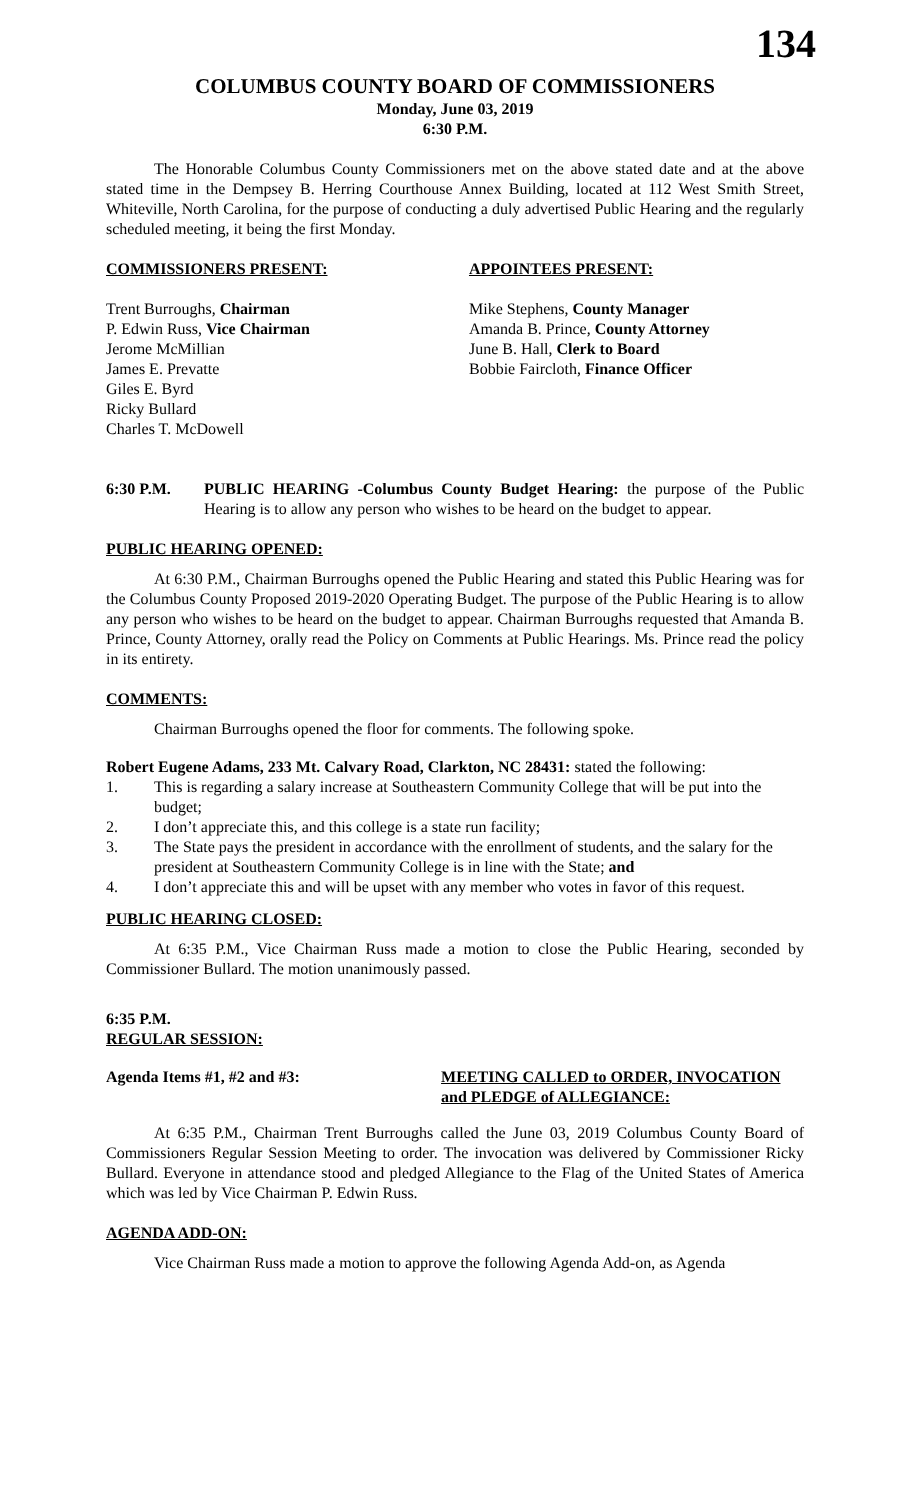134
COLUMBUS COUNTY BOARD OF COMMISSIONERS
Monday, June 03, 2019
6:30 P.M.
The Honorable Columbus County Commissioners met on the above stated date and at the above stated time in the Dempsey B. Herring Courthouse Annex Building, located at 112 West Smith Street, Whiteville, North Carolina, for the purpose of conducting a duly advertised Public Hearing and the regularly scheduled meeting, it being the first Monday.
COMMISSIONERS PRESENT: APPOINTEES PRESENT:
Trent Burroughs, Chairman
P. Edwin Russ, Vice Chairman
Jerome McMillian
James E. Prevatte
Giles E. Byrd
Ricky Bullard
Charles T. McDowell
Mike Stephens, County Manager
Amanda B. Prince, County Attorney
June B. Hall, Clerk to Board
Bobbie Faircloth, Finance Officer
6:30 P.M. PUBLIC HEARING -Columbus County Budget Hearing: the purpose of the Public Hearing is to allow any person who wishes to be heard on the budget to appear.
PUBLIC HEARING OPENED:
At 6:30 P.M., Chairman Burroughs opened the Public Hearing and stated this Public Hearing was for the Columbus County Proposed 2019-2020 Operating Budget. The purpose of the Public Hearing is to allow any person who wishes to be heard on the budget to appear. Chairman Burroughs requested that Amanda B. Prince, County Attorney, orally read the Policy on Comments at Public Hearings. Ms. Prince read the policy in its entirety.
COMMENTS:
Chairman Burroughs opened the floor for comments. The following spoke.
Robert Eugene Adams, 233 Mt. Calvary Road, Clarkton, NC 28431: stated the following:
1. This is regarding a salary increase at Southeastern Community College that will be put into the budget;
2. I don’t appreciate this, and this college is a state run facility;
3. The State pays the president in accordance with the enrollment of students, and the salary for the president at Southeastern Community College is in line with the State; and
4. I don’t appreciate this and will be upset with any member who votes in favor of this request.
PUBLIC HEARING CLOSED:
At 6:35 P.M., Vice Chairman Russ made a motion to close the Public Hearing, seconded by Commissioner Bullard. The motion unanimously passed.
6:35 P.M.
REGULAR SESSION:
Agenda Items #1, #2 and #3: MEETING CALLED to ORDER, INVOCATION and PLEDGE of ALLEGIANCE:
At 6:35 P.M., Chairman Trent Burroughs called the June 03, 2019 Columbus County Board of Commissioners Regular Session Meeting to order. The invocation was delivered by Commissioner Ricky Bullard. Everyone in attendance stood and pledged Allegiance to the Flag of the United States of America which was led by Vice Chairman P. Edwin Russ.
AGENDA ADD-ON:
Vice Chairman Russ made a motion to approve the following Agenda Add-on, as Agenda